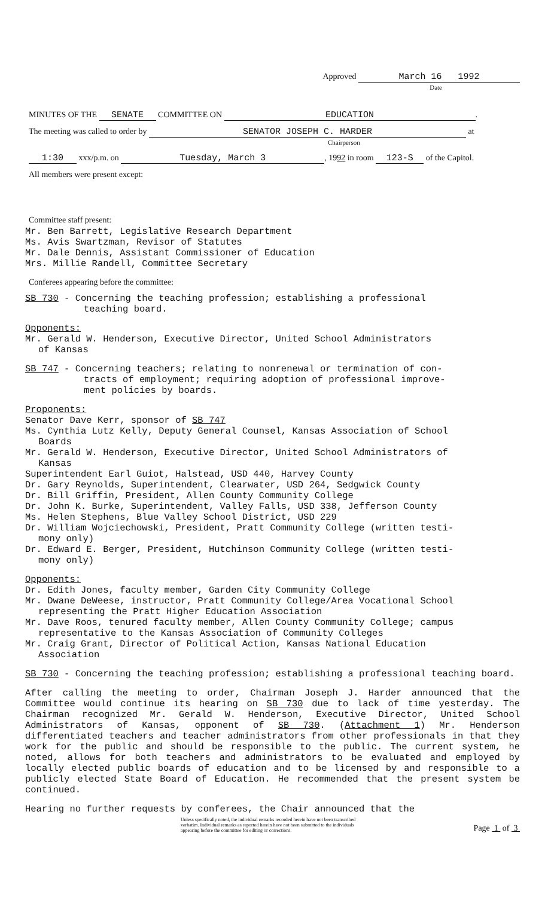Approved March 16 1992
Date
MINUTES OF THE SENATE COMMITTEE ON EDUCATION.
The meeting was called to order by SENATOR JOSEPH C. HARDER at
Chairperson
1:30 xxx/p.m. on Tuesday, March 3, 1992 in room 123-S of the Capitol.
All members were present except:
Committee staff present:
Mr. Ben Barrett, Legislative Research Department
Ms. Avis Swartzman, Revisor of Statutes
Mr. Dale Dennis, Assistant Commissioner of Education
Mrs. Millie Randell, Committee Secretary
Conferees appearing before the committee:
SB 730 - Concerning the teaching profession; establishing a professional
teaching board.
Opponents:
Mr. Gerald W. Henderson, Executive Director, United School Administrators
of Kansas
SB 747 - Concerning teachers; relating to nonrenewal or termination of con-
tracts of employment; requiring adoption of professional improve-
ment policies by boards.
Proponents:
Senator Dave Kerr, sponsor of SB 747
Ms. Cynthia Lutz Kelly, Deputy General Counsel, Kansas Association of School
Boards
Mr. Gerald W. Henderson, Executive Director, United School Administrators of
Kansas
Superintendent Earl Guiot, Halstead, USD 440, Harvey County
Dr. Gary Reynolds, Superintendent, Clearwater, USD 264, Sedgwick County
Dr. Bill Griffin, President, Allen County Community College
Dr. John K. Burke, Superintendent, Valley Falls, USD 338, Jefferson County
Ms. Helen Stephens, Blue Valley School District, USD 229
Dr. William Wojciechowski, President, Pratt Community College (written testi-
mony only)
Dr. Edward E. Berger, President, Hutchinson Community College (written testi-
mony only)
Opponents:
Dr. Edith Jones, faculty member, Garden City Community College
Mr. Dwane DeWeese, instructor, Pratt Community College/Area Vocational School
representing the Pratt Higher Education Association
Mr. Dave Roos, tenured faculty member, Allen County Community College; campus
representative to the Kansas Association of Community Colleges
Mr. Craig Grant, Director of Political Action, Kansas National Education
Association
SB 730 - Concerning the teaching profession; establishing a professional teaching board.
After calling the meeting to order, Chairman Joseph J. Harder announced that the Committee would continue its hearing on SB 730 due to lack of time yesterday. The Chairman recognized Mr. Gerald W. Henderson, Executive Director, United School Administrators of Kansas, opponent of SB 730. (Attachment 1) Mr. Henderson differentiated teachers and teacher administrators from other professionals in that they work for the public and should be responsible to the public. The current system, he noted, allows for both teachers and administrators to be evaluated and employed by locally elected public boards of education and to be licensed by and responsible to a publicly elected State Board of Education. He recommended that the present system be continued.
Hearing no further requests by conferees, the Chair announced that the
Unless specifically noted, the individual remarks recorded herein have not been transcribed verbatim. Individual remarks as reported herein have not been submitted to the individuals appearing before the committee for editing or corrections.
Page 1 of 3